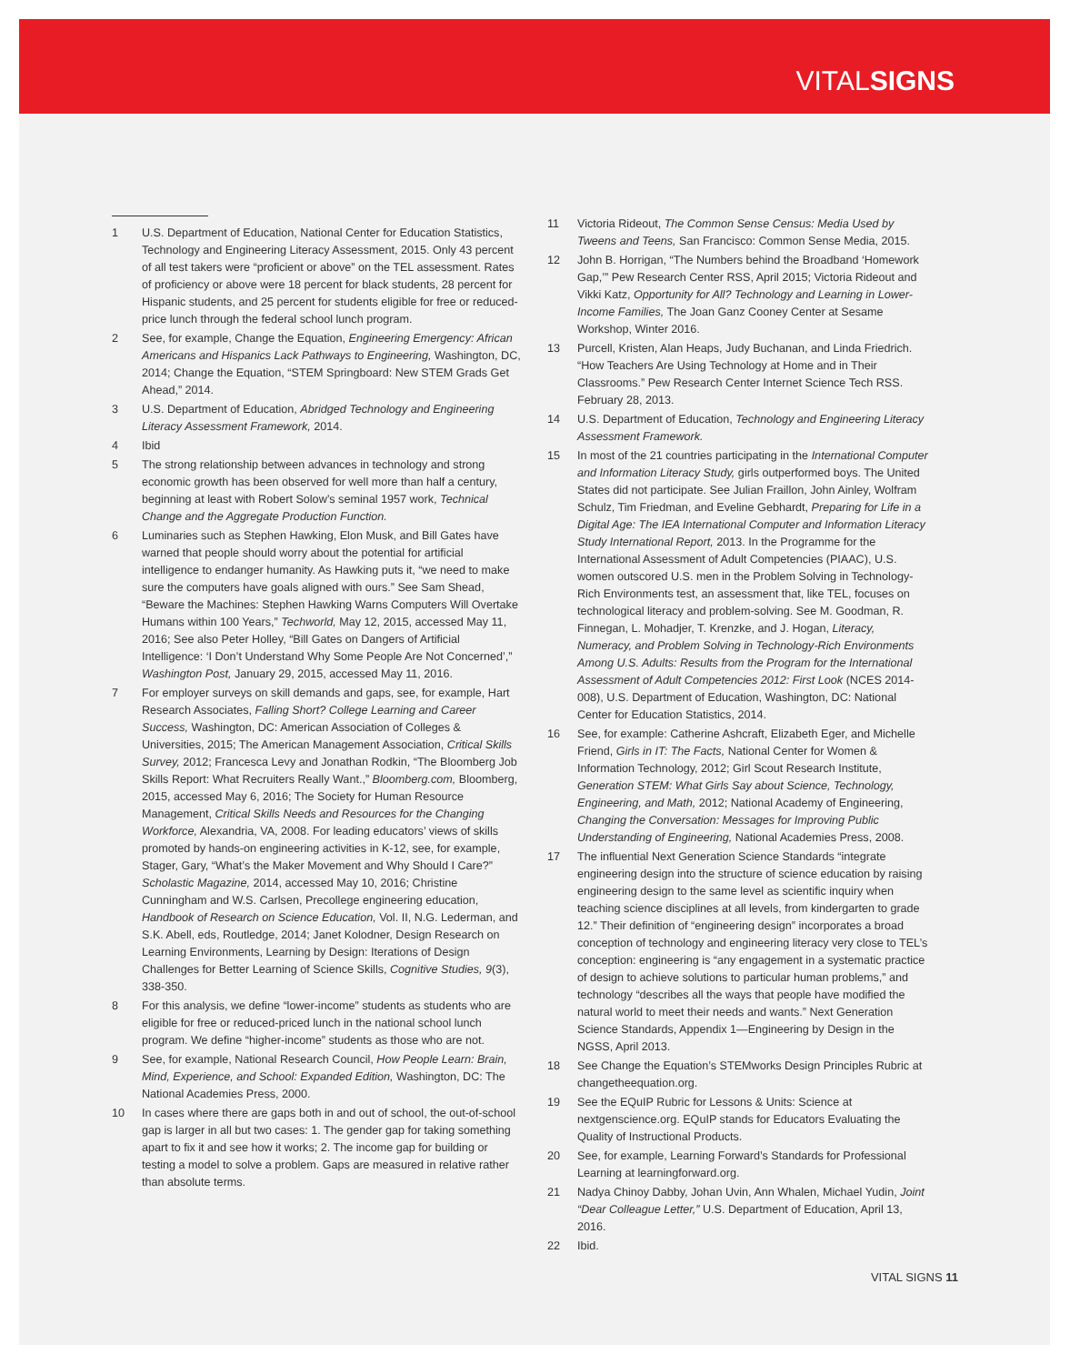VITALSIGNS
1 U.S. Department of Education, National Center for Education Statistics, Technology and Engineering Literacy Assessment, 2015. Only 43 percent of all test takers were “proficient or above” on the TEL assessment. Rates of proficiency or above were 18 percent for black students, 28 percent for Hispanic students, and 25 percent for students eligible for free or reduced-price lunch through the federal school lunch program.
2 See, for example, Change the Equation, Engineering Emergency: African Americans and Hispanics Lack Pathways to Engineering, Washington, DC, 2014; Change the Equation, “STEM Springboard: New STEM Grads Get Ahead,” 2014.
3 U.S. Department of Education, Abridged Technology and Engineering Literacy Assessment Framework, 2014.
4 Ibid
5 The strong relationship between advances in technology and strong economic growth has been observed for well more than half a century, beginning at least with Robert Solow’s seminal 1957 work, Technical Change and the Aggregate Production Function.
6 Luminaries such as Stephen Hawking, Elon Musk, and Bill Gates have warned that people should worry about the potential for artificial intelligence to endanger humanity. As Hawking puts it, “we need to make sure the computers have goals aligned with ours.” See Sam Shead, “Beware the Machines: Stephen Hawking Warns Computers Will Overtake Humans within 100 Years,” Techworld, May 12, 2015, accessed May 11, 2016; See also Peter Holley, “Bill Gates on Dangers of Artificial Intelligence: ‘I Don’t Understand Why Some People Are Not Concerned’,” Washington Post, January 29, 2015, accessed May 11, 2016.
7 For employer surveys on skill demands and gaps, see, for example, Hart Research Associates, Falling Short? College Learning and Career Success, Washington, DC: American Association of Colleges & Universities, 2015; The American Management Association, Critical Skills Survey, 2012; Francesca Levy and Jonathan Rodkin, “The Bloomberg Job Skills Report: What Recruiters Really Want.,” Bloomberg.com, Bloomberg, 2015, accessed May 6, 2016; The Society for Human Resource Management, Critical Skills Needs and Resources for the Changing Workforce, Alexandria, VA, 2008. For leading educators’ views of skills promoted by hands-on engineering activities in K-12, see, for example, Stager, Gary, “What’s the Maker Movement and Why Should I Care?” Scholastic Magazine, 2014, accessed May 10, 2016; Christine Cunningham and W.S. Carlsen, Precollege engineering education, Handbook of Research on Science Education, Vol. II, N.G. Lederman, and S.K. Abell, eds, Routledge, 2014; Janet Kolodner, Design Research on Learning Environments, Learning by Design: Iterations of Design Challenges for Better Learning of Science Skills, Cognitive Studies, 9(3), 338-350.
8 For this analysis, we define “lower-income” students as students who are eligible for free or reduced-priced lunch in the national school lunch program. We define “higher-income” students as those who are not.
9 See, for example, National Research Council, How People Learn: Brain, Mind, Experience, and School: Expanded Edition, Washington, DC: The National Academies Press, 2000.
10 In cases where there are gaps both in and out of school, the out-of-school gap is larger in all but two cases: 1. The gender gap for taking something apart to fix it and see how it works; 2. The income gap for building or testing a model to solve a problem. Gaps are measured in relative rather than absolute terms.
11 Victoria Rideout, The Common Sense Census: Media Used by Tweens and Teens, San Francisco: Common Sense Media, 2015.
12 John B. Horrigan, “The Numbers behind the Broadband ‘Homework Gap,’” Pew Research Center RSS, April 2015; Victoria Rideout and Vikki Katz, Opportunity for All? Technology and Learning in Lower-Income Families, The Joan Ganz Cooney Center at Sesame Workshop, Winter 2016.
13 Purcell, Kristen, Alan Heaps, Judy Buchanan, and Linda Friedrich. “How Teachers Are Using Technology at Home and in Their Classrooms.” Pew Research Center Internet Science Tech RSS. February 28, 2013.
14 U.S. Department of Education, Technology and Engineering Literacy Assessment Framework.
15 In most of the 21 countries participating in the International Computer and Information Literacy Study, girls outperformed boys. The United States did not participate. See Julian Fraillon, John Ainley, Wolfram Schulz, Tim Friedman, and Eveline Gebhardt, Preparing for Life in a Digital Age: The IEA International Computer and Information Literacy Study International Report, 2013. In the Programme for the International Assessment of Adult Competencies (PIAAC), U.S. women outscored U.S. men in the Problem Solving in Technology-Rich Environments test, an assessment that, like TEL, focuses on technological literacy and problem-solving. See M. Goodman, R. Finnegan, L. Mohadjer, T. Krenzke, and J. Hogan, Literacy, Numeracy, and Problem Solving in Technology-Rich Environments Among U.S. Adults: Results from the Program for the International Assessment of Adult Competencies 2012: First Look (NCES 2014-008), U.S. Department of Education, Washington, DC: National Center for Education Statistics, 2014.
16 See, for example: Catherine Ashcraft, Elizabeth Eger, and Michelle Friend, Girls in IT: The Facts, National Center for Women & Information Technology, 2012; Girl Scout Research Institute, Generation STEM: What Girls Say about Science, Technology, Engineering, and Math, 2012; National Academy of Engineering, Changing the Conversation: Messages for Improving Public Understanding of Engineering, National Academies Press, 2008.
17 The influential Next Generation Science Standards “integrate engineering design into the structure of science education by raising engineering design to the same level as scientific inquiry when teaching science disciplines at all levels, from kindergarten to grade 12.” Their definition of “engineering design” incorporates a broad conception of technology and engineering literacy very close to TEL’s conception: engineering is “any engagement in a systematic practice of design to achieve solutions to particular human problems,” and technology “describes all the ways that people have modified the natural world to meet their needs and wants.” Next Generation Science Standards, Appendix 1—Engineering by Design in the NGSS, April 2013.
18 See Change the Equation’s STEMworks Design Principles Rubric at changetheequation.org.
19 See the EQuIP Rubric for Lessons & Units: Science at nextgenscience.org. EQuIP stands for Educators Evaluating the Quality of Instructional Products.
20 See, for example, Learning Forward’s Standards for Professional Learning at learningforward.org.
21 Nadya Chinoy Dabby, Johan Uvin, Ann Whalen, Michael Yudin, Joint “Dear Colleague Letter,” U.S. Department of Education, April 13, 2016.
22 Ibid.
VITAL SIGNS 11